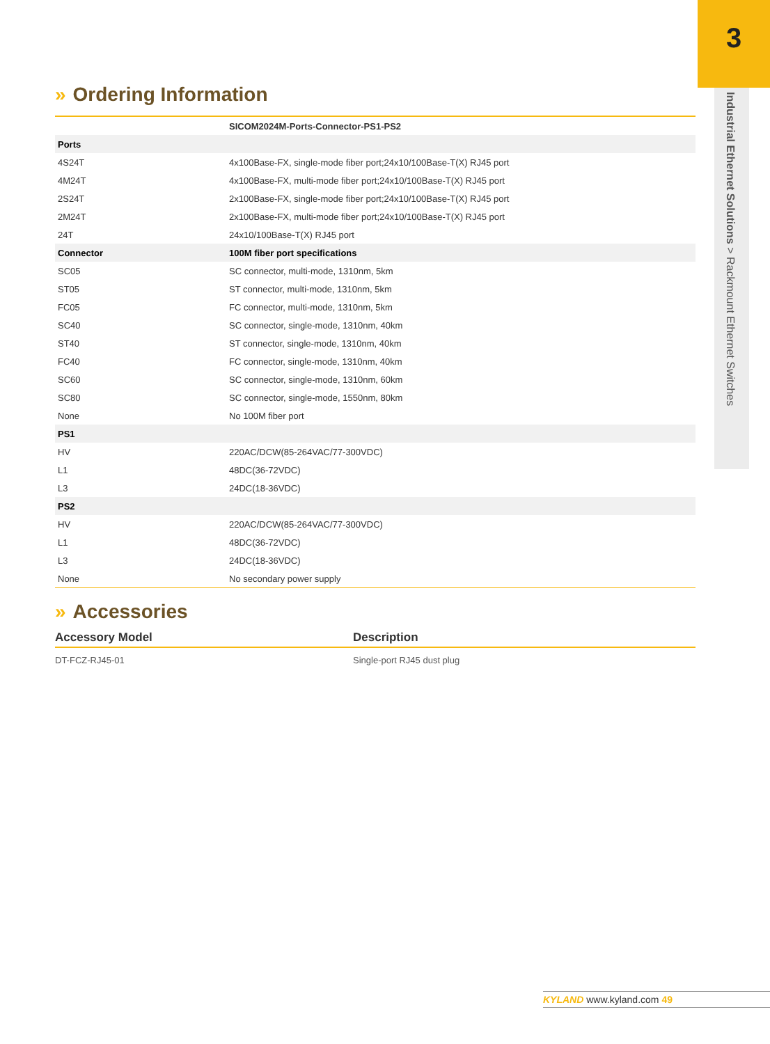3
Industrial Ethernet Solutions > Rackmount Ethernet Switches
» Ordering Information
| | SICOM2024M-Ports-Connector-PS1-PS2 |
| --- | --- |
| Ports | |
| 4S24T | 4x100Base-FX, single-mode fiber port;24x10/100Base-T(X) RJ45 port |
| 4M24T | 4x100Base-FX, multi-mode fiber port;24x10/100Base-T(X) RJ45 port |
| 2S24T | 2x100Base-FX, single-mode fiber port;24x10/100Base-T(X) RJ45 port |
| 2M24T | 2x100Base-FX, multi-mode fiber port;24x10/100Base-T(X) RJ45 port |
| 24T | 24x10/100Base-T(X) RJ45 port |
| Connector | 100M fiber port specifications |
| SC05 | SC connector, multi-mode, 1310nm, 5km |
| ST05 | ST connector, multi-mode, 1310nm, 5km |
| FC05 | FC connector, multi-mode, 1310nm, 5km |
| SC40 | SC connector, single-mode, 1310nm, 40km |
| ST40 | ST connector, single-mode, 1310nm, 40km |
| FC40 | FC connector, single-mode, 1310nm, 40km |
| SC60 | SC connector, single-mode, 1310nm, 60km |
| SC80 | SC connector, single-mode, 1550nm, 80km |
| None | No 100M fiber port |
| PS1 | |
| HV | 220AC/DCW(85-264VAC/77-300VDC) |
| L1 | 48DC(36-72VDC) |
| L3 | 24DC(18-36VDC) |
| PS2 | |
| HV | 220AC/DCW(85-264VAC/77-300VDC) |
| L1 | 48DC(36-72VDC) |
| L3 | 24DC(18-36VDC) |
| None | No secondary power supply |
» Accessories
| Accessory Model | Description |
| --- | --- |
| DT-FCZ-RJ45-01 | Single-port RJ45 dust plug |
KYLAND www.kyland.com 49